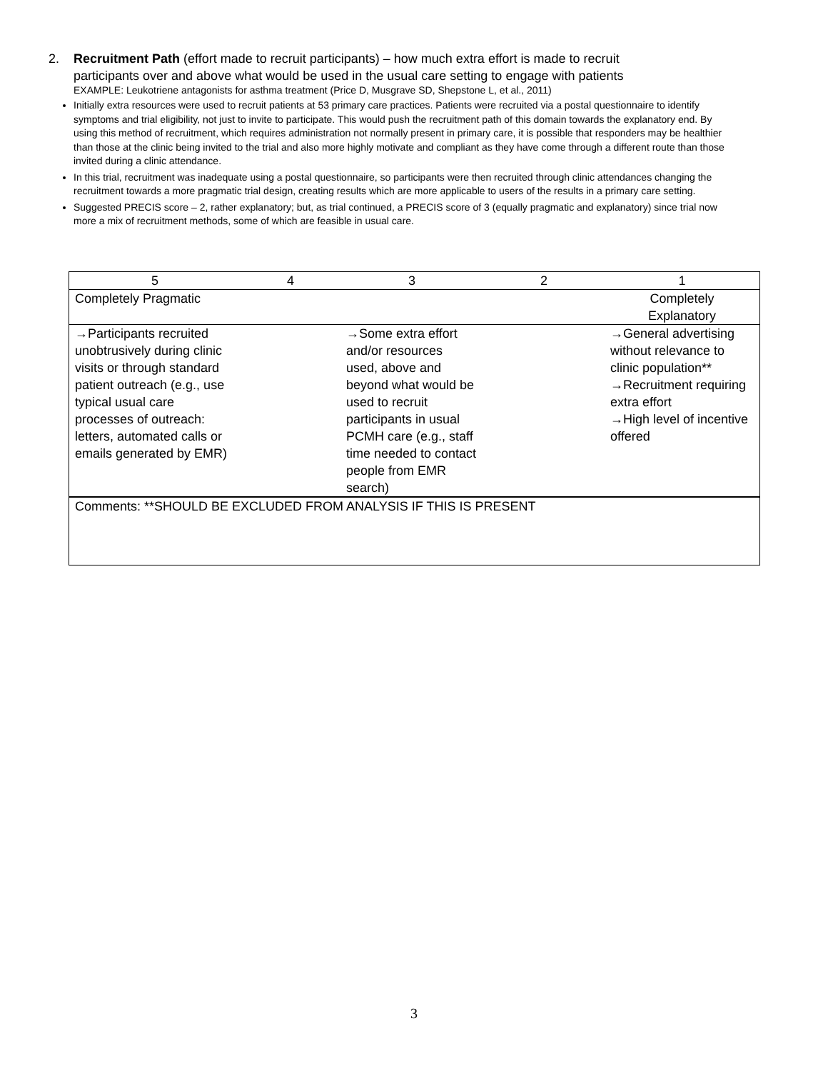2. Recruitment Path (effort made to recruit participants) – how much extra effort is made to recruit
participants over and above what would be used in the usual care setting to engage with patients
EXAMPLE: Leukotriene antagonists for asthma treatment (Price D, Musgrave SD, Shepstone L, et al., 2011)
Initially extra resources were used to recruit patients at 53 primary care practices. Patients were recruited via a postal questionnaire to identify symptoms and trial eligibility, not just to invite to participate. This would push the recruitment path of this domain towards the explanatory end. By using this method of recruitment, which requires administration not normally present in primary care, it is possible that responders may be healthier than those at the clinic being invited to the trial and also more highly motivate and compliant as they have come through a different route than those invited during a clinic attendance.
In this trial, recruitment was inadequate using a postal questionnaire, so participants were then recruited through clinic attendances changing the recruitment towards a more pragmatic trial design, creating results which are more applicable to users of the results in a primary care setting.
Suggested PRECIS score – 2, rather explanatory; but, as trial continued, a PRECIS score of 3 (equally pragmatic and explanatory) since trial now more a mix of recruitment methods, some of which are feasible in usual care.
| 5 | 4 | 3 | 2 | 1 |
| Completely Pragmatic | | | | Completely Explanatory |
| →Participants recruited unobtrusively during clinic visits or through standard patient outreach (e.g., use typical usual care processes of outreach: letters, automated calls or emails generated by EMR) | | →Some extra effort and/or resources used, above and beyond what would be used to recruit participants in usual PCMH care (e.g., staff time needed to contact people from EMR search) | | →General advertising without relevance to clinic population** →Recruitment requiring extra effort →High level of incentive offered |
| Comments: **SHOULD BE EXCLUDED FROM ANALYSIS IF THIS IS PRESENT | | | | |
3